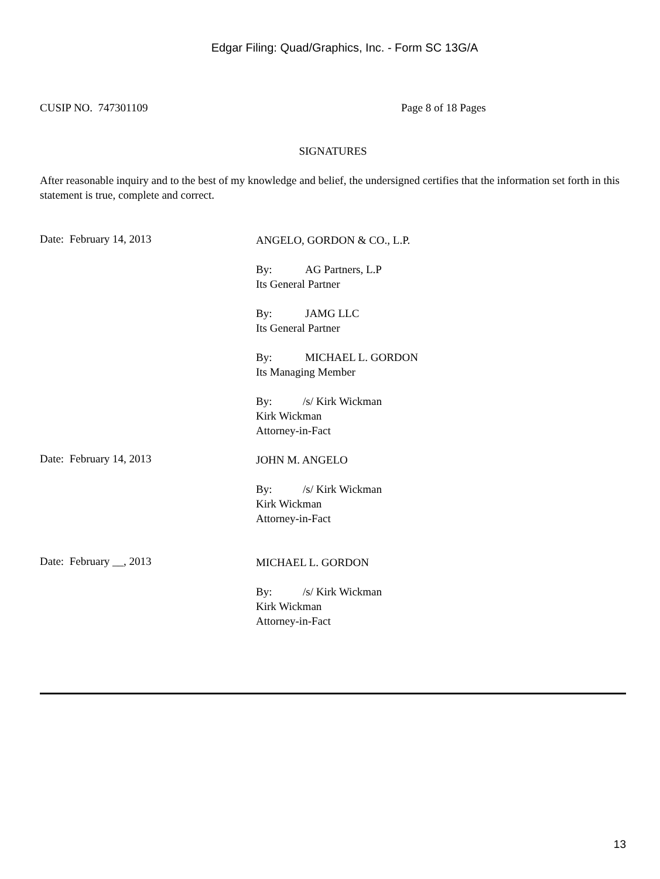Edgar Filing: Quad/Graphics, Inc. - Form SC 13G/A
CUSIP NO. 747301109 Page 8 of 18 Pages
SIGNATURES
After reasonable inquiry and to the best of my knowledge and belief, the undersigned certifies that the information set forth in this statement is true, complete and correct.
Date: February 14, 2013
ANGELO, GORDON & CO., L.P.
By: AG Partners, L.P
Its General Partner
By: JAMG LLC
Its General Partner
By: MICHAEL L. GORDON
Its Managing Member
By: /s/ Kirk Wickman
Kirk Wickman
Attorney-in-Fact
Date: February 14, 2013
JOHN M. ANGELO
By: /s/ Kirk Wickman
Kirk Wickman
Attorney-in-Fact
Date: February __, 2013
MICHAEL L. GORDON
By: /s/ Kirk Wickman
Kirk Wickman
Attorney-in-Fact
13